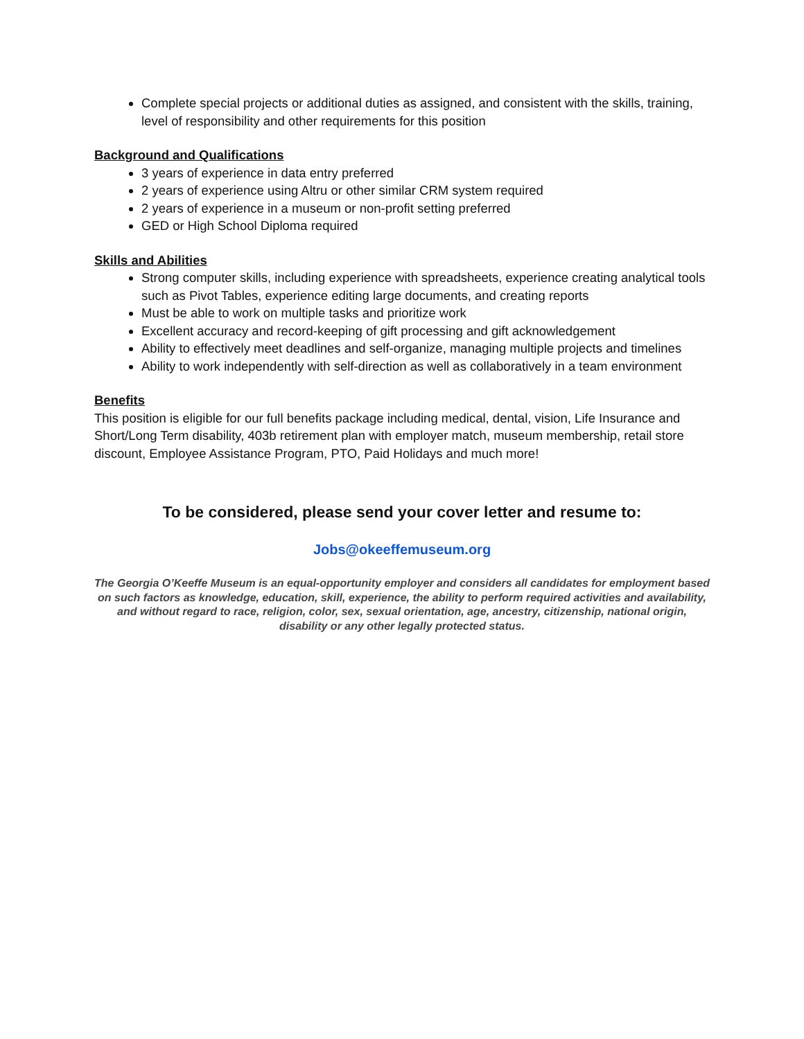Complete special projects or additional duties as assigned, and consistent with the skills, training, level of responsibility and other requirements for this position
Background and Qualifications
3 years of experience in data entry preferred
2 years of experience using Altru or other similar CRM system required
2 years of experience in a museum or non-profit setting preferred
GED or High School Diploma required
Skills and Abilities
Strong computer skills, including experience with spreadsheets, experience creating analytical tools such as Pivot Tables, experience editing large documents, and creating reports
Must be able to work on multiple tasks and prioritize work
Excellent accuracy and record-keeping of gift processing and gift acknowledgement
Ability to effectively meet deadlines and self-organize, managing multiple projects and timelines
Ability to work independently with self-direction as well as collaboratively in a team environment
Benefits
This position is eligible for our full benefits package including medical, dental, vision, Life Insurance and Short/Long Term disability, 403b retirement plan with employer match, museum membership, retail store discount, Employee Assistance Program, PTO, Paid Holidays and much more!
To be considered, please send your cover letter and resume to:
Jobs@okeeffemuseum.org
The Georgia O’Keeffe Museum is an equal-opportunity employer and considers all candidates for employment based on such factors as knowledge, education, skill, experience, the ability to perform required activities and availability, and without regard to race, religion, color, sex, sexual orientation, age, ancestry, citizenship, national origin, disability or any other legally protected status.